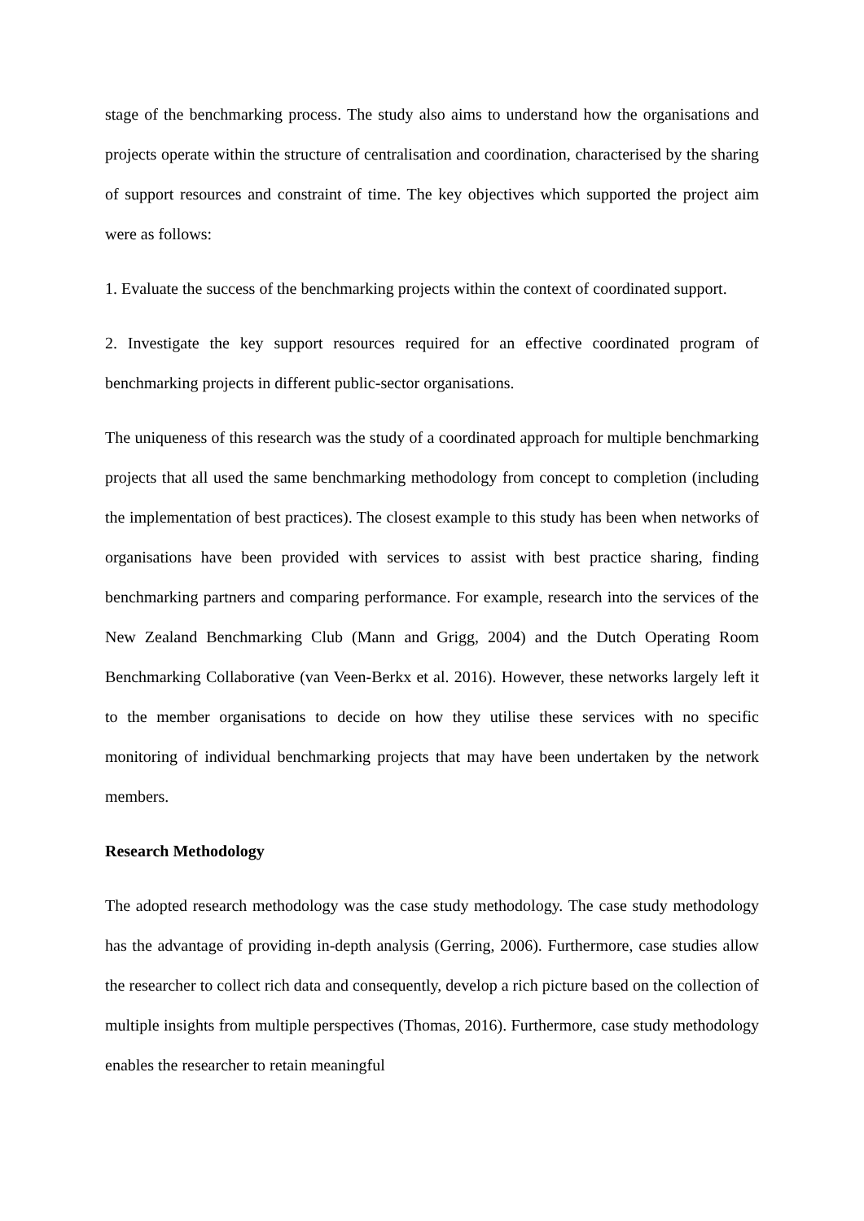stage of the benchmarking process. The study also aims to understand how the organisations and projects operate within the structure of centralisation and coordination, characterised by the sharing of support resources and constraint of time. The key objectives which supported the project aim were as follows:
1. Evaluate the success of the benchmarking projects within the context of coordinated support.
2. Investigate the key support resources required for an effective coordinated program of benchmarking projects in different public-sector organisations.
The uniqueness of this research was the study of a coordinated approach for multiple benchmarking projects that all used the same benchmarking methodology from concept to completion (including the implementation of best practices). The closest example to this study has been when networks of organisations have been provided with services to assist with best practice sharing, finding benchmarking partners and comparing performance. For example, research into the services of the New Zealand Benchmarking Club (Mann and Grigg, 2004) and the Dutch Operating Room Benchmarking Collaborative (van Veen-Berkx et al. 2016). However, these networks largely left it to the member organisations to decide on how they utilise these services with no specific monitoring of individual benchmarking projects that may have been undertaken by the network members.
Research Methodology
The adopted research methodology was the case study methodology. The case study methodology has the advantage of providing in-depth analysis (Gerring, 2006). Furthermore, case studies allow the researcher to collect rich data and consequently, develop a rich picture based on the collection of multiple insights from multiple perspectives (Thomas, 2016). Furthermore, case study methodology enables the researcher to retain meaningful